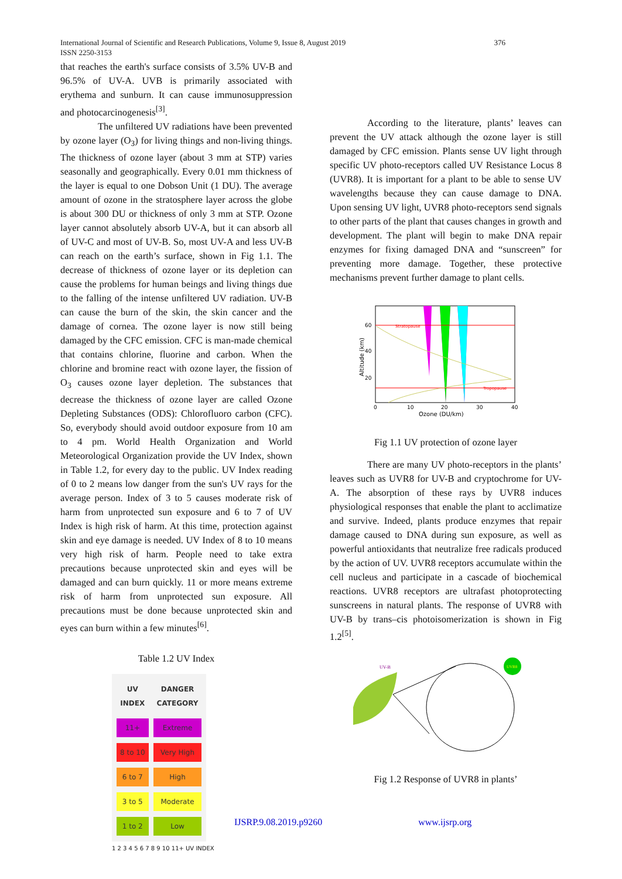376 International Journal of Scientific and Research Publications, Volume 9, Issue 8, August 2019
ISSN 2250-3153
that reaches the earth's surface consists of 3.5% UV-B and 96.5% of UV-A. UVB is primarily associated with erythema and sunburn. It can cause immunosuppression and photocarcinogenesis<sup>[3]</sup>.
The unfiltered UV radiations have been prevented by ozone layer (O<sub>3</sub>) for living things and non-living things. The thickness of ozone layer (about 3 mm at STP) varies seasonally and geographically. Every 0.01 mm thickness of the layer is equal to one Dobson Unit (1 DU). The average amount of ozone in the stratosphere layer across the globe is about 300 DU or thickness of only 3 mm at STP. Ozone layer cannot absolutely absorb UV-A, but it can absorb all of UV-C and most of UV-B. So, most UV-A and less UV-B can reach on the earth’s surface, shown in Fig 1.1. The decrease of thickness of ozone layer or its depletion can cause the problems for human beings and living things due to the falling of the intense unfiltered UV radiation. UV-B can cause the burn of the skin, the skin cancer and the damage of cornea. The ozone layer is now still being damaged by the CFC emission. CFC is man-made chemical that contains chlorine, fluorine and carbon. When the chlorine and bromine react with ozone layer, the fission of O<sub>3</sub> causes ozone layer depletion. The substances that decrease the thickness of ozone layer are called Ozone Depleting Substances (ODS): Chlorofluoro carbon (CFC). So, everybody should avoid outdoor exposure from 10 am to 4 pm. World Health Organization and World Meteorological Organization provide the UV Index, shown in Table 1.2, for every day to the public. UV Index reading of 0 to 2 means low danger from the sun's UV rays for the average person. Index of 3 to 5 causes moderate risk of harm from unprotected sun exposure and 6 to 7 of UV Index is high risk of harm. At this time, protection against skin and eye damage is needed. UV Index of 8 to 10 means very high risk of harm. People need to take extra precautions because unprotected skin and eyes will be damaged and can burn quickly. 11 or more means extreme risk of harm from unprotected sun exposure. All precautions must be done because unprotected skin and eyes can burn within a few minutes<sup>[6]</sup>.
Table 1.2 UV Index
| UV INDEX | DANGER CATEGORY |
| --- | --- |
| 11+ | Extreme |
| 8 to 10 | Very High |
| 6 to 7 | High |
| 3 to 5 | Moderate |
| 1 to 2 | Low |
1 2 3 4 5 6 7 8 9 10 11+ UV INDEX
According to the literature, plants’ leaves can prevent the UV attack although the ozone layer is still damaged by CFC emission. Plants sense UV light through specific UV photo-receptors called UV Resistance Locus 8 (UVR8). It is important for a plant to be able to sense UV wavelengths because they can cause damage to DNA. Upon sensing UV light, UVR8 photo-receptors send signals to other parts of the plant that causes changes in growth and development. The plant will begin to make DNA repair enzymes for fixing damaged DNA and “sunscreen” for preventing more damage. Together, these protective mechanisms prevent further damage to plant cells.
Stratopause
Tropopause
60
40
20
0
10
20
30
40
Ozone (DU/km)
Altitude (km)
Fig 1.1 UV protection of ozone layer
There are many UV photo-receptors in the plants’ leaves such as UVR8 for UV-B and cryptochrome for UV-A. The absorption of these rays by UVR8 induces physiological responses that enable the plant to acclimatize and survive. Indeed, plants produce enzymes that repair damage caused to DNA during sun exposure, as well as powerful antioxidants that neutralize free radicals produced by the action of UV. UVR8 receptors accumulate within the cell nucleus and participate in a cascade of biochemical reactions. UVR8 receptors are ultrafast photoprotecting sunscreens in natural plants. The response of UVR8 with UV-B by trans–cis photoisomerization is shown in Fig 1.2<sup>[5]</sup>.
UV-B
UVR8
Fig 1.2 Response of UVR8 in plants’
IJSRP.9.08.2019.p9260 www.ijsrp.org